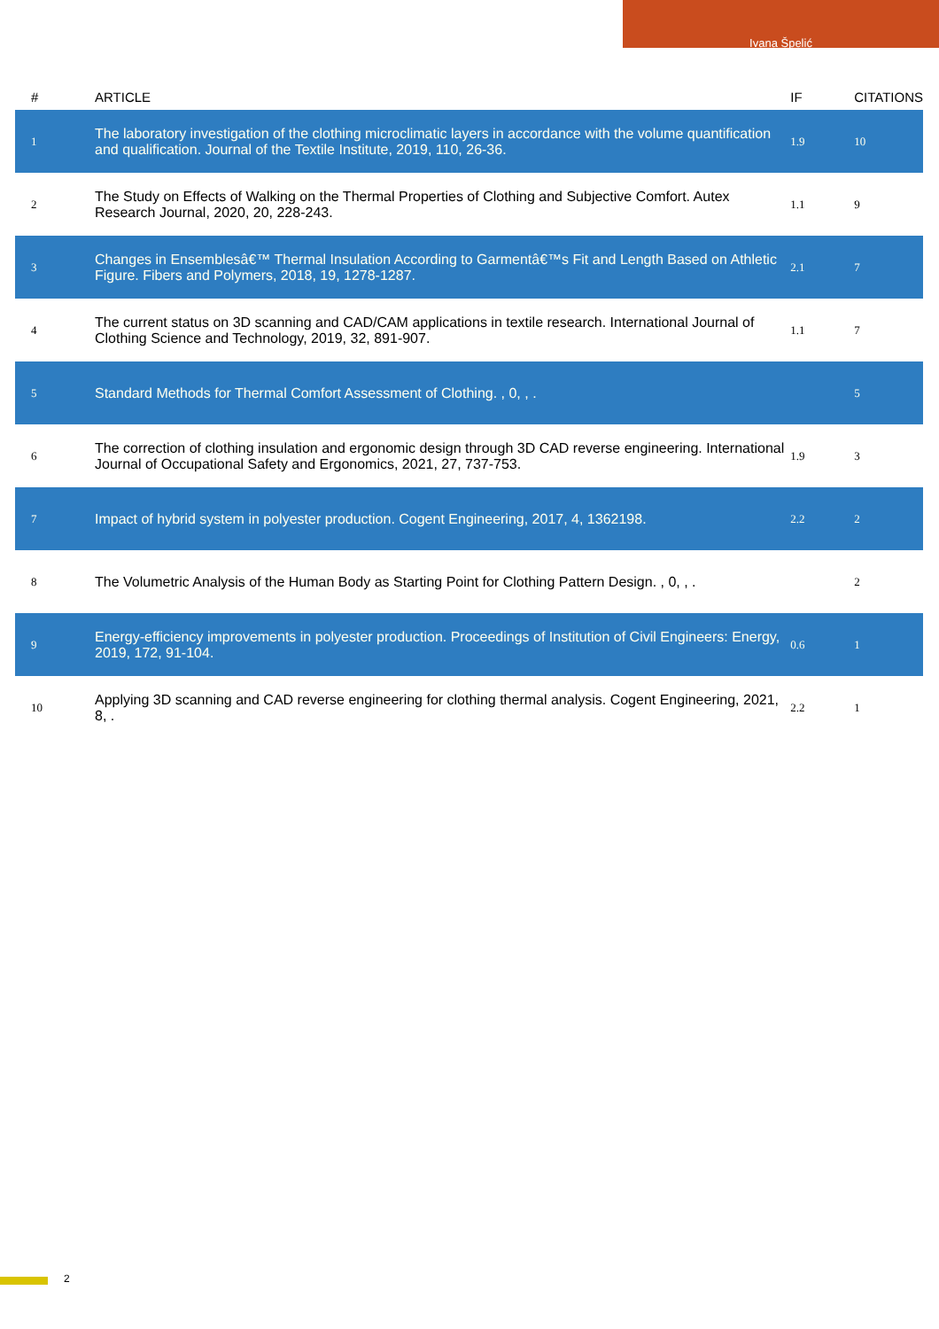Ivana Špelić
| # | ARTICLE | IF | CITATIONS |
| --- | --- | --- | --- |
| 1 | The laboratory investigation of the clothing microclimatic layers in accordance with the volume quantification and qualification. Journal of the Textile Institute, 2019, 110, 26-36. | 1.9 | 10 |
| 2 | The Study on Effects of Walking on the Thermal Properties of Clothing and Subjective Comfort. Autex Research Journal, 2020, 20, 228-243. | 1.1 | 9 |
| 3 | Changes in Ensemblesâ€™ Thermal Insulation According to Garmentâ€™s Fit and Length Based on Athletic Figure. Fibers and Polymers, 2018, 19, 1278-1287. | 2.1 | 7 |
| 4 | The current status on 3D scanning and CAD/CAM applications in textile research. International Journal of Clothing Science and Technology, 2019, 32, 891-907. | 1.1 | 7 |
| 5 | Standard Methods for Thermal Comfort Assessment of Clothing. , 0, , . | | 5 |
| 6 | The correction of clothing insulation and ergonomic design through 3D CAD reverse engineering. International Journal of Occupational Safety and Ergonomics, 2021, 27, 737-753. | 1.9 | 3 |
| 7 | Impact of hybrid system in polyester production. Cogent Engineering, 2017, 4, 1362198. | 2.2 | 2 |
| 8 | The Volumetric Analysis of the Human Body as Starting Point for Clothing Pattern Design. , 0, , . | | 2 |
| 9 | Energy-efficiency improvements in polyester production. Proceedings of Institution of Civil Engineers: Energy, 2019, 172, 91-104. | 0.6 | 1 |
| 10 | Applying 3D scanning and CAD reverse engineering for clothing thermal analysis. Cogent Engineering, 2021, 8, . | 2.2 | 1 |
2